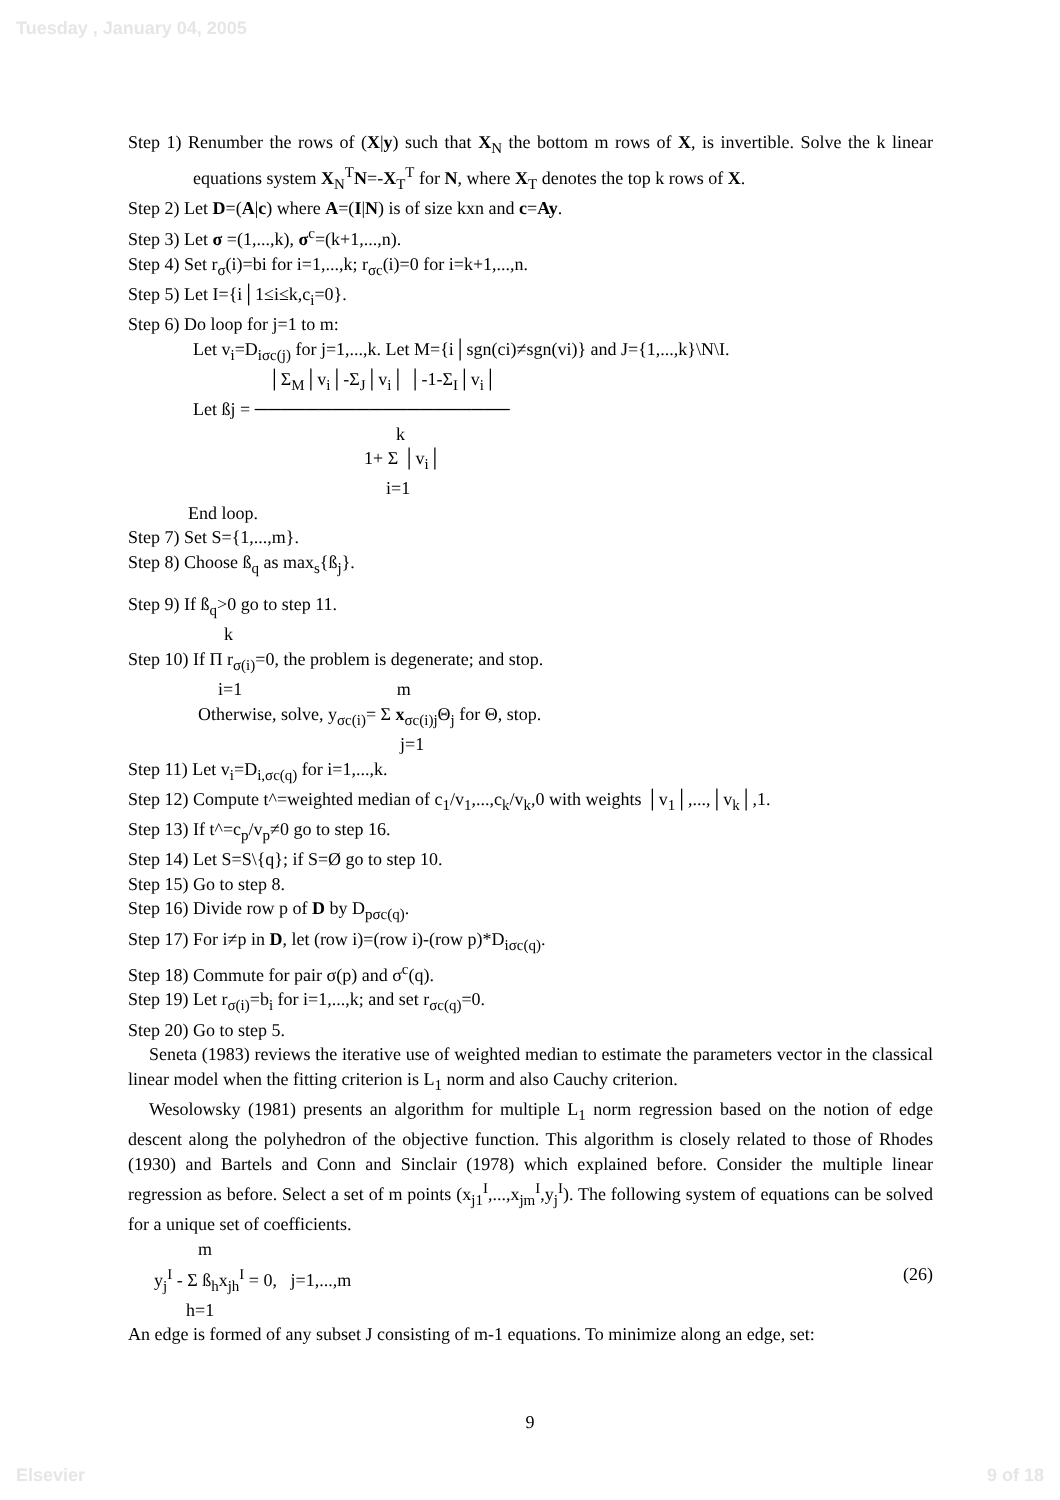Tuesday , January 04, 2005
Step 1) Renumber the rows of (X|y) such that X<sub>N</sub> the bottom m rows of X, is invertible. Solve the k linear equations system X<sub>N</sub><sup>T</sup>N=-X<sub>T</sub><sup>T</sup> for N, where X<sub>T</sub> denotes the top k rows of X.
Step 2) Let D=(A|c) where A=(I|N) is of size kxn and c=Ay.
Step 3) Let σ =(1,...,k), σ<sup>c</sup>=(k+1,...,n).
Step 4) Set r<sub>σ</sub>(i)=bi for i=1,...,k; r<sub>σc</sub>(i)=0 for i=k+1,...,n.
Step 5) Let I={i│1≤i≤k,c<sub>i</sub>=0}.
Step 6) Do loop for j=1 to m:
Let v<sub>i</sub>=D<sub>iσc(j)</sub> for j=1,...,k. Let M={i│sgn(ci)≠sgn(vi)} and J={1,...,k}\N\I.
│Σ<sub>M</sub>│v<sub>i</sub>│-Σ<sub>J</sub>│v<sub>i</sub>│ │-1-Σ<sub>I</sub>│v<sub>i</sub>│
Let ßj = ────────────────────
k
1+ Σ │v<sub>i</sub>│
i=1
End loop.
Step 7) Set S={1,...,m}.
Step 8) Choose ß<sub>q</sub> as max<sub>s</sub>{ß<sub>j</sub>}.
Step 9) If ß<sub>q</sub>>0 go to step 11.
k
Step 10) If Π r<sub>σ(i)</sub>=0, the problem is degenerate; and stop.
i=1 m
Otherwise, solve, y<sub>σc(i)</sub>= Σ x<sub>σc(i)j</sub>Θ<sub>j</sub> for Θ, stop.
j=1
Step 11) Let v<sub>i</sub>=D<sub>i,σc(q)</sub> for i=1,...,k.
Step 12) Compute t^=weighted median of c<sub>1</sub>/v<sub>1</sub>,...,c<sub>k</sub>/v<sub>k</sub>,0 with weights │v<sub>1</sub>│,...,│v<sub>k</sub>│,1.
Step 13) If t^=c<sub>p</sub>/v<sub>p</sub>≠0 go to step 16.
Step 14) Let S=S\{q}; if S=Ø go to step 10.
Step 15) Go to step 8.
Step 16) Divide row p of D by D<sub>pσc(q)</sub>.
Step 17) For i≠p in D, let (row i)=(row i)-(row p)*D<sub>iσc(q)</sub>.
Step 18) Commute for pair σ(p) and σ<sup>c</sup>(q).
Step 19) Let r<sub>σ(i)</sub>=b<sub>i</sub> for i=1,...,k; and set r<sub>σc(q)</sub>=0.
Step 20) Go to step 5.
Seneta (1983) reviews the iterative use of weighted median to estimate the parameters vector in the classical linear model when the fitting criterion is L<sub>1</sub> norm and also Cauchy criterion.
Wesolowsky (1981) presents an algorithm for multiple L<sub>1</sub> norm regression based on the notion of edge descent along the polyhedron of the objective function. This algorithm is closely related to those of Rhodes (1930) and Bartels and Conn and Sinclair (1978) which explained before. Consider the multiple linear regression as before. Select a set of m points (x<sub>j1</sub><sup>I</sup>,...,x<sub>jm</sub><sup>I</sup>,y<sub>j</sub><sup>I</sup>). The following system of equations can be solved for a unique set of coefficients.
m
y<sub>j</sub><sup>I</sup> - Σ ß<sub>h</sub>x<sub>jh</sub><sup>I</sup> = 0, j=1,...,m (26)
h=1
An edge is formed of any subset J consisting of m-1 equations. To minimize along an edge, set:
9
Elsevier 9 of 18